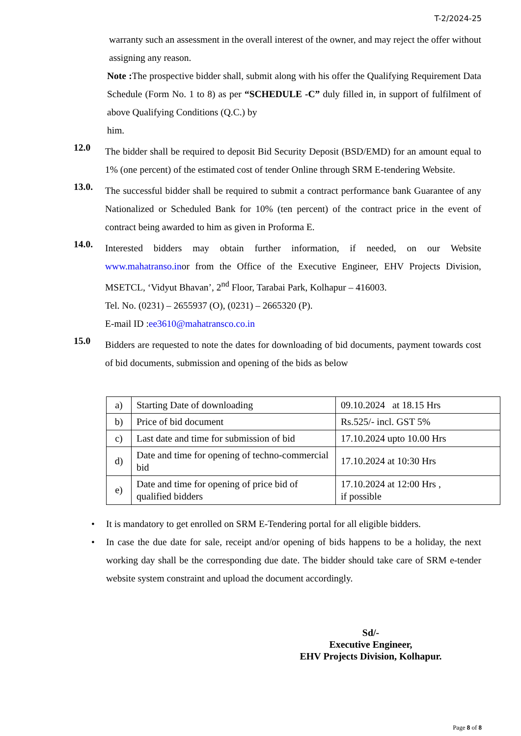T-2/2024-25
warranty such an assessment in the overall interest of the owner, and may reject the offer without assigning any reason.
Note : The prospective bidder shall, submit along with his offer the Qualifying Requirement Data Schedule (Form No. 1 to 8) as per “SCHEDULE -C” duly filled in, in support of fulfilment of above Qualifying Conditions (Q.C.) by
him.
12.0
The bidder shall be required to deposit Bid Security Deposit (BSD/EMD) for an amount equal to 1% (one percent) of the estimated cost of tender Online through SRM E-tendering Website.
13.0.
The successful bidder shall be required to submit a contract performance bank Guarantee of any Nationalized or Scheduled Bank for 10% (ten percent) of the contract price in the event of contract being awarded to him as given in Proforma E.
14.0.
Interested bidders may obtain further information, if needed, on our Website www.mahatranso.inor from the Office of the Executive Engineer, EHV Projects Division, MSETCL, ‘Vidyut Bhavan’, 2<sup>nd</sup> Floor, Tarabai Park, Kolhapur – 416003.
Tel. No. (0231) – 2655937 (O), (0231) – 2665320 (P).
E-mail ID :ee3610@mahatransco.co.in
15.0
Bidders are requested to note the dates for downloading of bid documents, payment towards cost of bid documents, submission and opening of the bids as below
| a) | Starting Date of downloading | 09.10.2024 at 18.15 Hrs |
| b) | Price of bid document | Rs.525/- incl. GST 5% |
| c) | Last date and time for submission of bid | 17.10.2024 upto 10.00 Hrs |
| d) | Date and time for opening of techno-commercial bid | 17.10.2024 at 10:30 Hrs |
| e) | Date and time for opening of price bid of qualified bidders | 17.10.2024 at 12:00 Hrs , if possible |
• It is mandatory to get enrolled on SRM E-Tendering portal for all eligible bidders.
• In case the due date for sale, receipt and/or opening of bids happens to be a holiday, the next working day shall be the corresponding due date. The bidder should take care of SRM e-tender website system constraint and upload the document accordingly.
Sd/-
Executive Engineer,
EHV Projects Division, Kolhapur.
Page 8 of 8